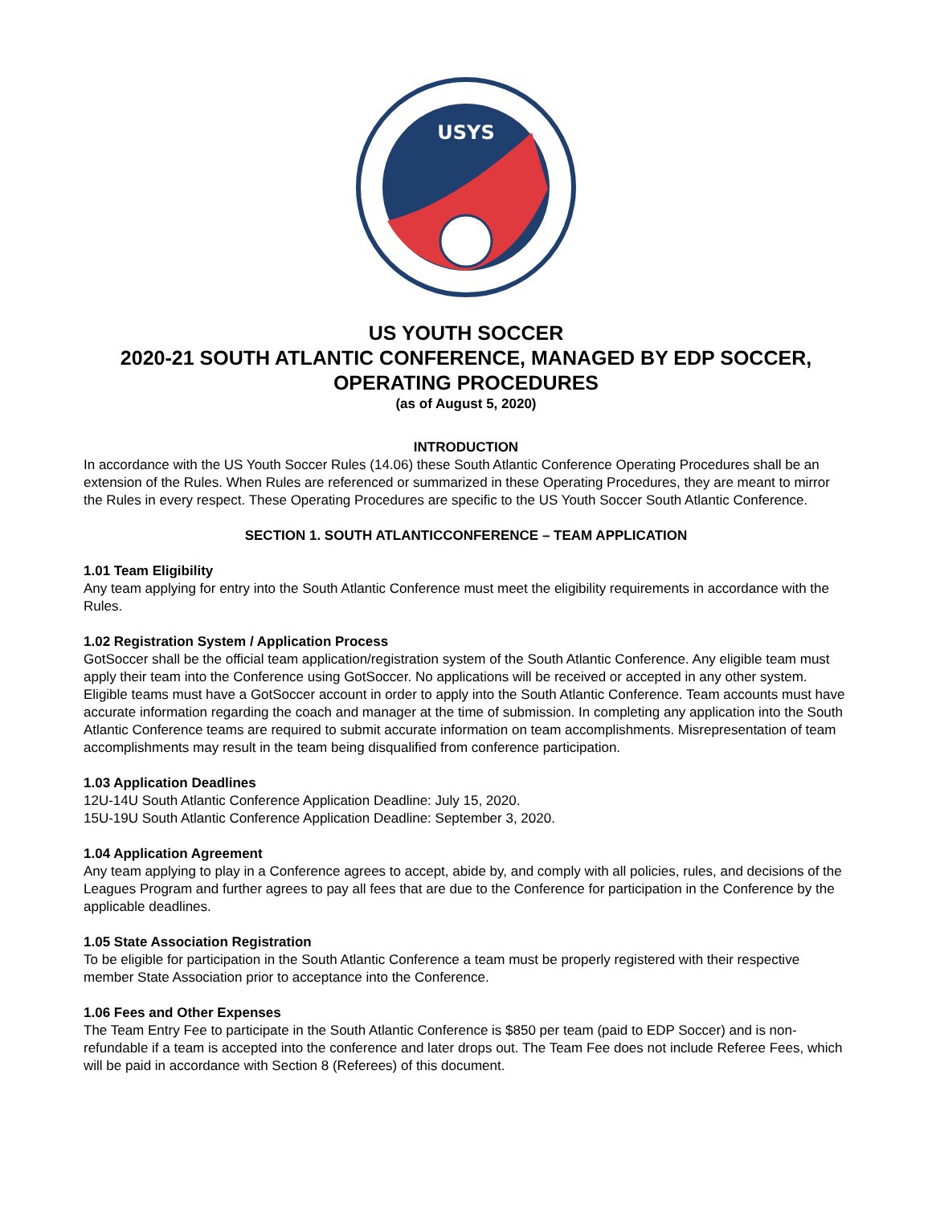USYS
US YOUTH SOCCER
2020-21 SOUTH ATLANTIC CONFERENCE, MANAGED BY EDP SOCCER, OPERATING PROCEDURES
(as of August 5, 2020)
INTRODUCTION
In accordance with the US Youth Soccer Rules (14.06) these South Atlantic Conference Operating Procedures shall be an extension of the Rules. When Rules are referenced or summarized in these Operating Procedures, they are meant to mirror the Rules in every respect. These Operating Procedures are specific to the US Youth Soccer South Atlantic Conference.
SECTION 1. SOUTH ATLANTICCONFERENCE – TEAM APPLICATION
1.01 Team Eligibility
Any team applying for entry into the South Atlantic Conference must meet the eligibility requirements in accordance with the Rules.
1.02 Registration System / Application Process
GotSoccer shall be the official team application/registration system of the South Atlantic Conference. Any eligible team must apply their team into the Conference using GotSoccer. No applications will be received or accepted in any other system.
Eligible teams must have a GotSoccer account in order to apply into the South Atlantic Conference. Team accounts must have accurate information regarding the coach and manager at the time of submission. In completing any application into the South Atlantic Conference teams are required to submit accurate information on team accomplishments. Misrepresentation of team accomplishments may result in the team being disqualified from conference participation.
1.03 Application Deadlines
12U-14U South Atlantic Conference Application Deadline: July 15, 2020.
15U-19U South Atlantic Conference Application Deadline: September 3, 2020.
1.04 Application Agreement
Any team applying to play in a Conference agrees to accept, abide by, and comply with all policies, rules, and decisions of the Leagues Program and further agrees to pay all fees that are due to the Conference for participation in the Conference by the applicable deadlines.
1.05 State Association Registration
To be eligible for participation in the South Atlantic Conference a team must be properly registered with their respective member State Association prior to acceptance into the Conference.
1.06 Fees and Other Expenses
The Team Entry Fee to participate in the South Atlantic Conference is $850 per team (paid to EDP Soccer) and is non-refundable if a team is accepted into the conference and later drops out. The Team Fee does not include Referee Fees, which will be paid in accordance with Section 8 (Referees) of this document.